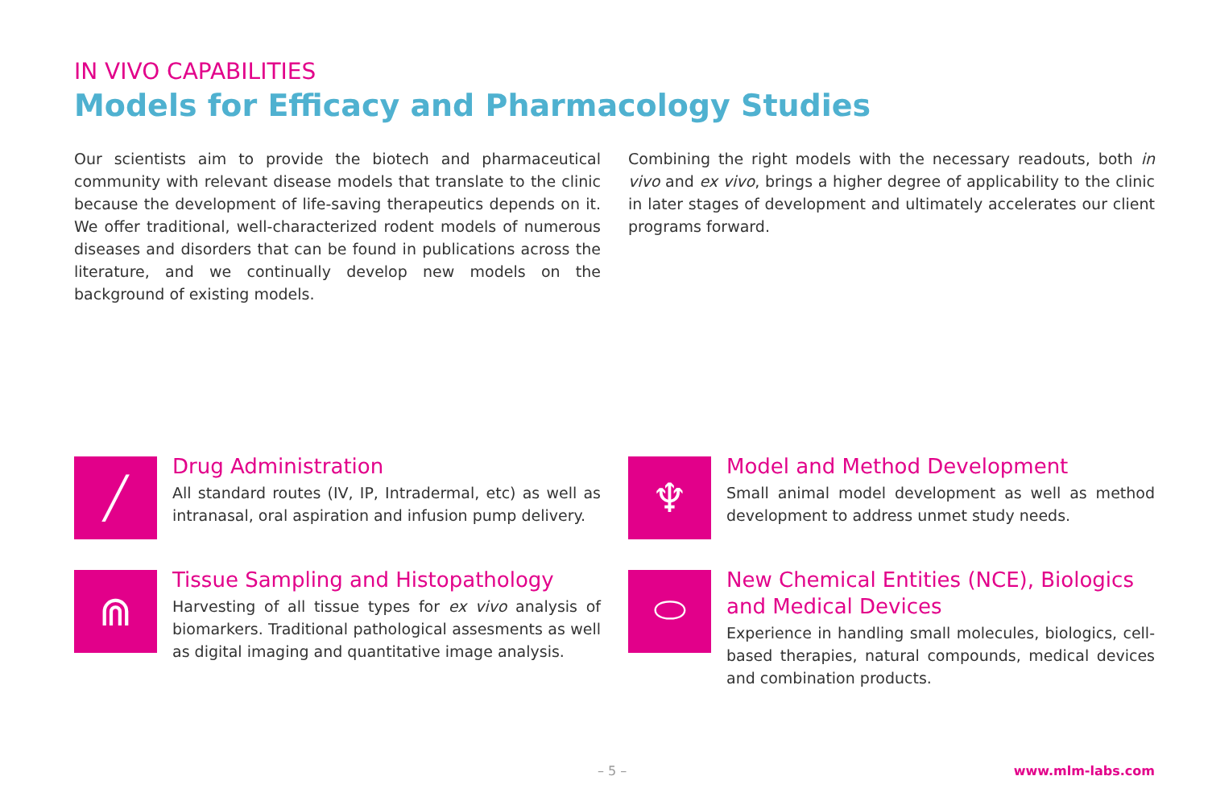IN VIVO CAPABILITIES
Models for Efficacy and Pharmacology Studies
Our scientists aim to provide the biotech and pharmaceutical community with relevant disease models that translate to the clinic because the development of life-saving therapeutics depends on it. We offer traditional, well-characterized rodent models of numerous diseases and disorders that can be found in publications across the literature, and we continually develop new models on the background of existing models.
Combining the right models with the necessary readouts, both in vivo and ex vivo, brings a higher degree of applicability to the clinic in later stages of development and ultimately accelerates our client programs forward.
╱
Drug Administration
All standard routes (IV, IP, Intradermal, etc) as well as intranasal, oral aspiration and infusion pump delivery.
♆
Model and Method Development
Small animal model development as well as method development to address unmet study needs.
⋒
Tissue Sampling and Histopathology
Harvesting of all tissue types for ex vivo analysis of biomarkers. Traditional pathological assesments as well as digital imaging and quantitative image analysis.
⬭
New Chemical Entities (NCE), Biologics and Medical Devices
Experience in handling small molecules, biologics, cell-based therapies, natural compounds, medical devices and combination products.
– 5 – www.mlm-labs.com